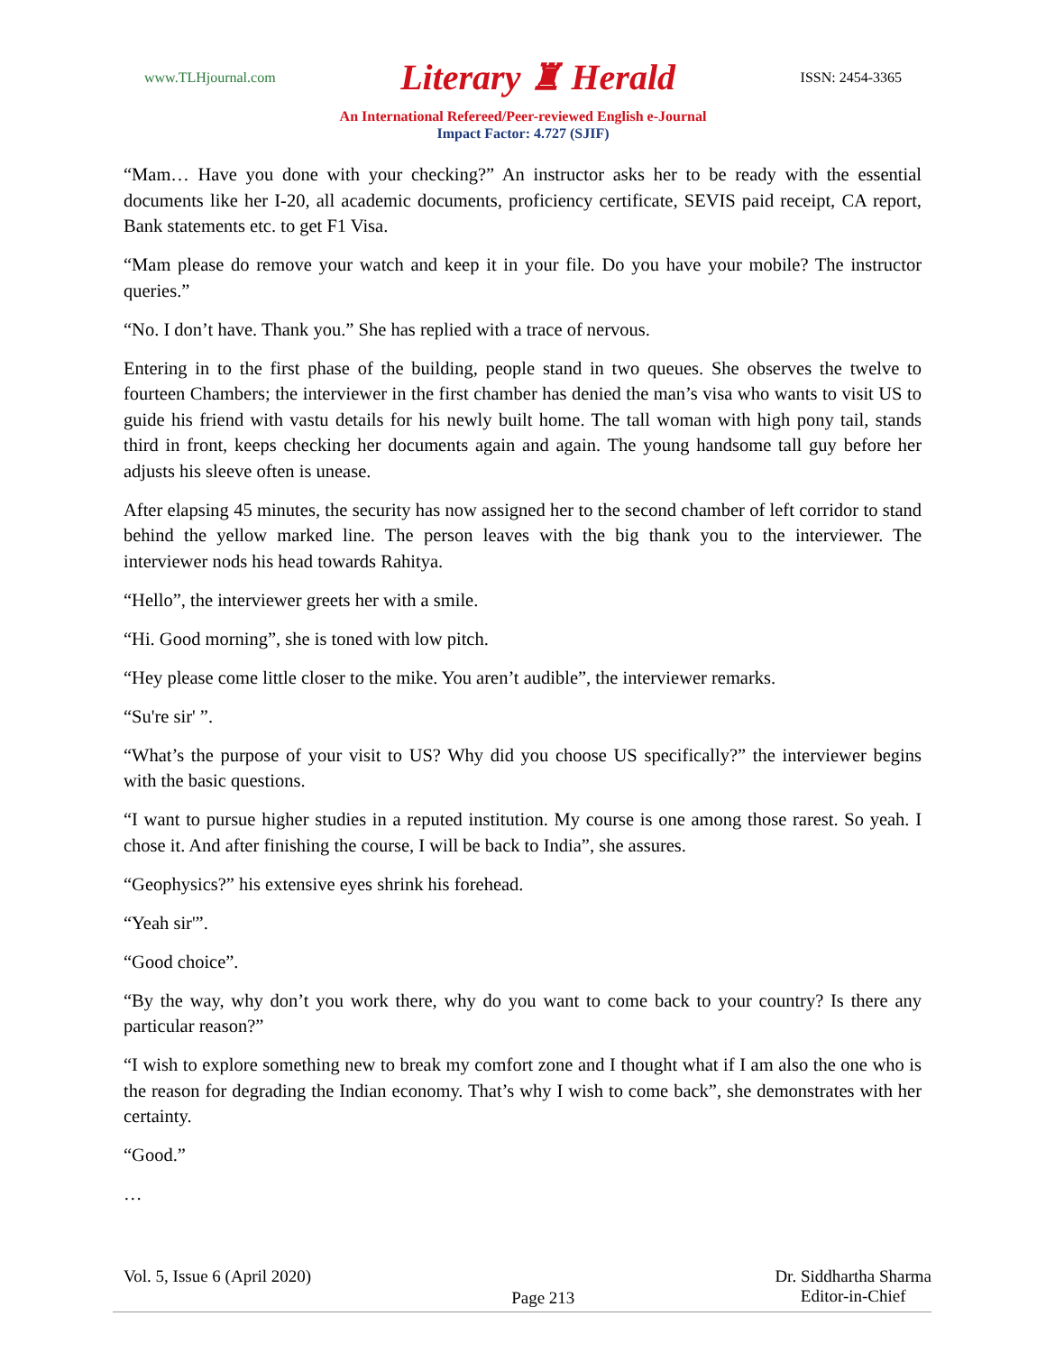www.TLHjournal.com Literary ♜ Herald ISSN: 2454-3365
An International Refereed/Peer-reviewed English e-Journal
Impact Factor: 4.727 (SJIF)
“Mam… Have you done with your checking?” An instructor asks her to be ready with the essential documents like her I-20, all academic documents, proficiency certificate, SEVIS paid receipt, CA report, Bank statements etc. to get F1 Visa.
“Mam please do remove your watch and keep it in your file. Do you have your mobile? The instructor queries.”
“No. I don’t have. Thank you.” She has replied with a trace of nervous.
Entering in to the first phase of the building, people stand in two queues. She observes the twelve to fourteen Chambers; the interviewer in the first chamber has denied the man’s visa who wants to visit US to guide his friend with vastu details for his newly built home. The tall woman with high pony tail, stands third in front, keeps checking her documents again and again. The young handsome tall guy before her adjusts his sleeve often is unease.
After elapsing 45 minutes, the security has now assigned her to the second chamber of left corridor to stand behind the yellow marked line. The person leaves with the big thank you to the interviewer. The interviewer nods his head towards Rahitya.
“Hello”, the interviewer greets her with a smile.
“Hi. Good morning”, she is toned with low pitch.
“Hey please come little closer to the mike. You aren’t audible”, the interviewer remarks.
“Su're sir' ”.
“What’s the purpose of your visit to US? Why did you choose US specifically?” the interviewer begins with the basic questions.
“I want to pursue higher studies in a reputed institution. My course is one among those rarest. So yeah. I chose it. And after finishing the course, I will be back to India”, she assures.
“Geophysics?” his extensive eyes shrink his forehead.
“Yeah sir'”.
“Good choice”.
“By the way, why don’t you work there, why do you want to come back to your country? Is there any particular reason?”
“I wish to explore something new to break my comfort zone and I thought what if I am also the one who is the reason for degrading the Indian economy. That’s why I wish to come back”, she demonstrates with her certainty.
“Good.”
…
Vol. 5, Issue 6 (April 2020) Page 213 Dr. Siddhartha Sharma
Editor-in-Chief